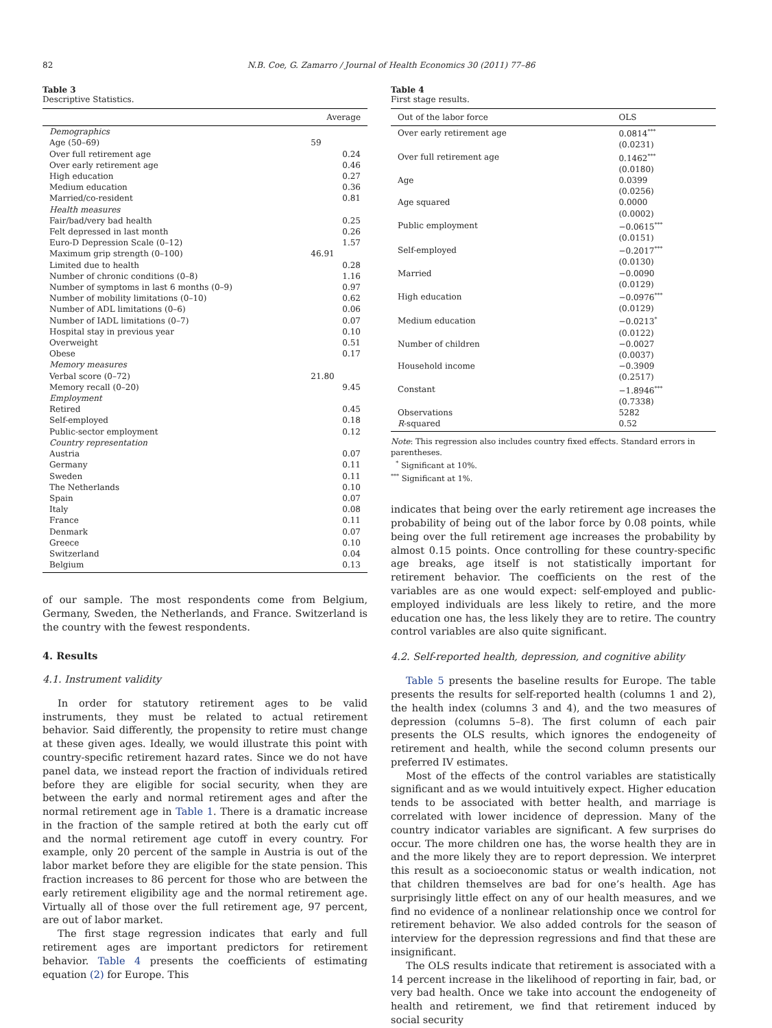82 N.B. Coe, G. Zamarro / Journal of Health Economics 30 (2011) 77–86
Table 3
Descriptive Statistics.
| | Average |
| --- | --- |
| Demographics | |
| Age (50–69) | 59 |
| Over full retirement age | 0.24 |
| Over early retirement age | 0.46 |
| High education | 0.27 |
| Medium education | 0.36 |
| Married/co-resident | 0.81 |
| Health measures | |
| Fair/bad/very bad health | 0.25 |
| Felt depressed in last month | 0.26 |
| Euro-D Depression Scale (0–12) | 1.57 |
| Maximum grip strength (0–100) | 46.91 |
| Limited due to health | 0.28 |
| Number of chronic conditions (0–8) | 1.16 |
| Number of symptoms in last 6 months (0–9) | 0.97 |
| Number of mobility limitations (0–10) | 0.62 |
| Number of ADL limitations (0–6) | 0.06 |
| Number of IADL limitations (0–7) | 0.07 |
| Hospital stay in previous year | 0.10 |
| Overweight | 0.51 |
| Obese | 0.17 |
| Memory measures | |
| Verbal score (0–72) | 21.80 |
| Memory recall (0–20) | 9.45 |
| Employment | |
| Retired | 0.45 |
| Self-employed | 0.18 |
| Public-sector employment | 0.12 |
| Country representation | |
| Austria | 0.07 |
| Germany | 0.11 |
| Sweden | 0.11 |
| The Netherlands | 0.10 |
| Spain | 0.07 |
| Italy | 0.08 |
| France | 0.11 |
| Denmark | 0.07 |
| Greece | 0.10 |
| Switzerland | 0.04 |
| Belgium | 0.13 |
of our sample. The most respondents come from Belgium, Germany, Sweden, the Netherlands, and France. Switzerland is the country with the fewest respondents.
4. Results
4.1. Instrument validity
In order for statutory retirement ages to be valid instruments, they must be related to actual retirement behavior. Said differently, the propensity to retire must change at these given ages. Ideally, we would illustrate this point with country-specific retirement hazard rates. Since we do not have panel data, we instead report the fraction of individuals retired before they are eligible for social security, when they are between the early and normal retirement ages and after the normal retirement age in Table 1. There is a dramatic increase in the fraction of the sample retired at both the early cut off and the normal retirement age cutoff in every country. For example, only 20 percent of the sample in Austria is out of the labor market before they are eligible for the state pension. This fraction increases to 86 percent for those who are between the early retirement eligibility age and the normal retirement age. Virtually all of those over the full retirement age, 97 percent, are out of labor market.
The first stage regression indicates that early and full retirement ages are important predictors for retirement behavior. Table 4 presents the coefficients of estimating equation (2) for Europe. This
Table 4
First stage results.
| Out of the labor force | OLS |
| --- | --- |
| Over early retirement age | 0.0814<sup>***</sup> |
| | (0.0231) |
| Over full retirement age | 0.1462<sup>***</sup> |
| | (0.0180) |
| Age | 0.0399 |
| | (0.0256) |
| Age squared | 0.0000 |
| | (0.0002) |
| Public employment | −0.0615<sup>***</sup> |
| | (0.0151) |
| Self-employed | −0.2017<sup>***</sup> |
| | (0.0130) |
| Married | −0.0090 |
| | (0.0129) |
| High education | −0.0976<sup>***</sup> |
| | (0.0129) |
| Medium education | −0.0213<sup>*</sup> |
| | (0.0122) |
| Number of children | −0.0027 |
| | (0.0037) |
| Household income | −0.3909 |
| | (0.2517) |
| Constant | −1.8946<sup>***</sup> |
| | (0.7338) |
| Observations | 5282 |
| R -squared | 0.52 |
Note: This regression also includes country fixed effects. Standard errors in parentheses.
<sup>*</sup> Significant at 10%.
<sup>***</sup> Significant at 1%.
indicates that being over the early retirement age increases the probability of being out of the labor force by 0.08 points, while being over the full retirement age increases the probability by almost 0.15 points. Once controlling for these country-specific age breaks, age itself is not statistically important for retirement behavior. The coefficients on the rest of the variables are as one would expect: self-employed and public-employed individuals are less likely to retire, and the more education one has, the less likely they are to retire. The country control variables are also quite significant.
4.2. Self-reported health, depression, and cognitive ability
Table 5 presents the baseline results for Europe. The table presents the results for self-reported health (columns 1 and 2), the health index (columns 3 and 4), and the two measures of depression (columns 5–8). The first column of each pair presents the OLS results, which ignores the endogeneity of retirement and health, while the second column presents our preferred IV estimates.
Most of the effects of the control variables are statistically significant and as we would intuitively expect. Higher education tends to be associated with better health, and marriage is correlated with lower incidence of depression. Many of the country indicator variables are significant. A few surprises do occur. The more children one has, the worse health they are in and the more likely they are to report depression. We interpret this result as a socioeconomic status or wealth indication, not that children themselves are bad for one’s health. Age has surprisingly little effect on any of our health measures, and we find no evidence of a nonlinear relationship once we control for retirement behavior. We also added controls for the season of interview for the depression regressions and find that these are insignificant.
The OLS results indicate that retirement is associated with a 14 percent increase in the likelihood of reporting in fair, bad, or very bad health. Once we take into account the endogeneity of health and retirement, we find that retirement induced by social security